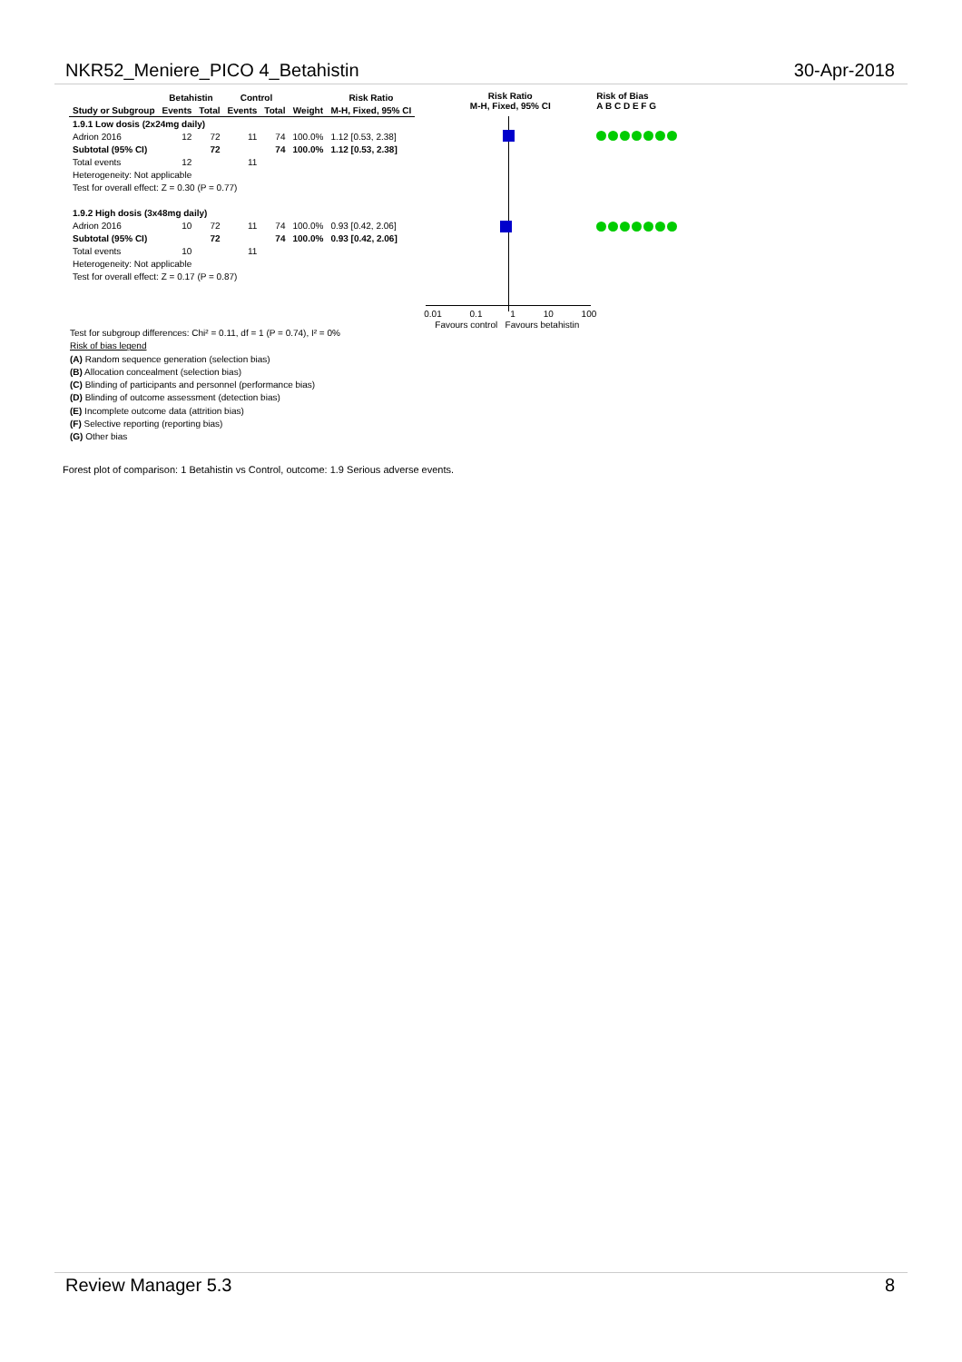NKR52_Meniere_PICO 4_Betahistin 30-Apr-2018
| | Betahistin | | Control | | | Risk Ratio |
| --- | --- | --- | --- | --- | --- | --- |
| Study or Subgroup | Events | Total | Events | Total | Weight | M-H, Fixed, 95% CI |
| 1.9.1 Low dosis (2x24mg daily) | | | | | | |
| Adrion 2016 | 12 | 72 | 11 | 74 | 100.0% | 1.12 [0.53, 2.38] |
| Subtotal (95% CI) | | 72 | | 74 | 100.0% | 1.12 [0.53, 2.38] |
| Total events | 12 | | 11 | | | |
| Heterogeneity: Not applicable | | | | | | |
| Test for overall effect: Z = 0.30 (P = 0.77) | | | | | | |
| 1.9.2 High dosis (3x48mg daily) | | | | | | |
| Adrion 2016 | 10 | 72 | 11 | 74 | 100.0% | 0.93 [0.42, 2.06] |
| Subtotal (95% CI) | | 72 | | 74 | 100.0% | 0.93 [0.42, 2.06] |
| Total events | 10 | | 11 | | | |
| Heterogeneity: Not applicable | | | | | | |
| Test for overall effect: Z = 0.17 (P = 0.87) | | | | | | |
Risk Ratio
M-H, Fixed, 95% CI
Risk of Bias
A B C D E F G
0.01 0.1 1 10 100
Favours control Favours betahistin
Test for subgroup differences: Chi² = 0.11, df = 1 (P = 0.74), I² = 0%
Risk of bias legend
(A) Random sequence generation (selection bias)
(B) Allocation concealment (selection bias)
(C) Blinding of participants and personnel (performance bias)
(D) Blinding of outcome assessment (detection bias)
(E) Incomplete outcome data (attrition bias)
(F) Selective reporting (reporting bias)
(G) Other bias
Forest plot of comparison: 1 Betahistin vs Control, outcome: 1.9 Serious adverse events.
Review Manager 5.3 8